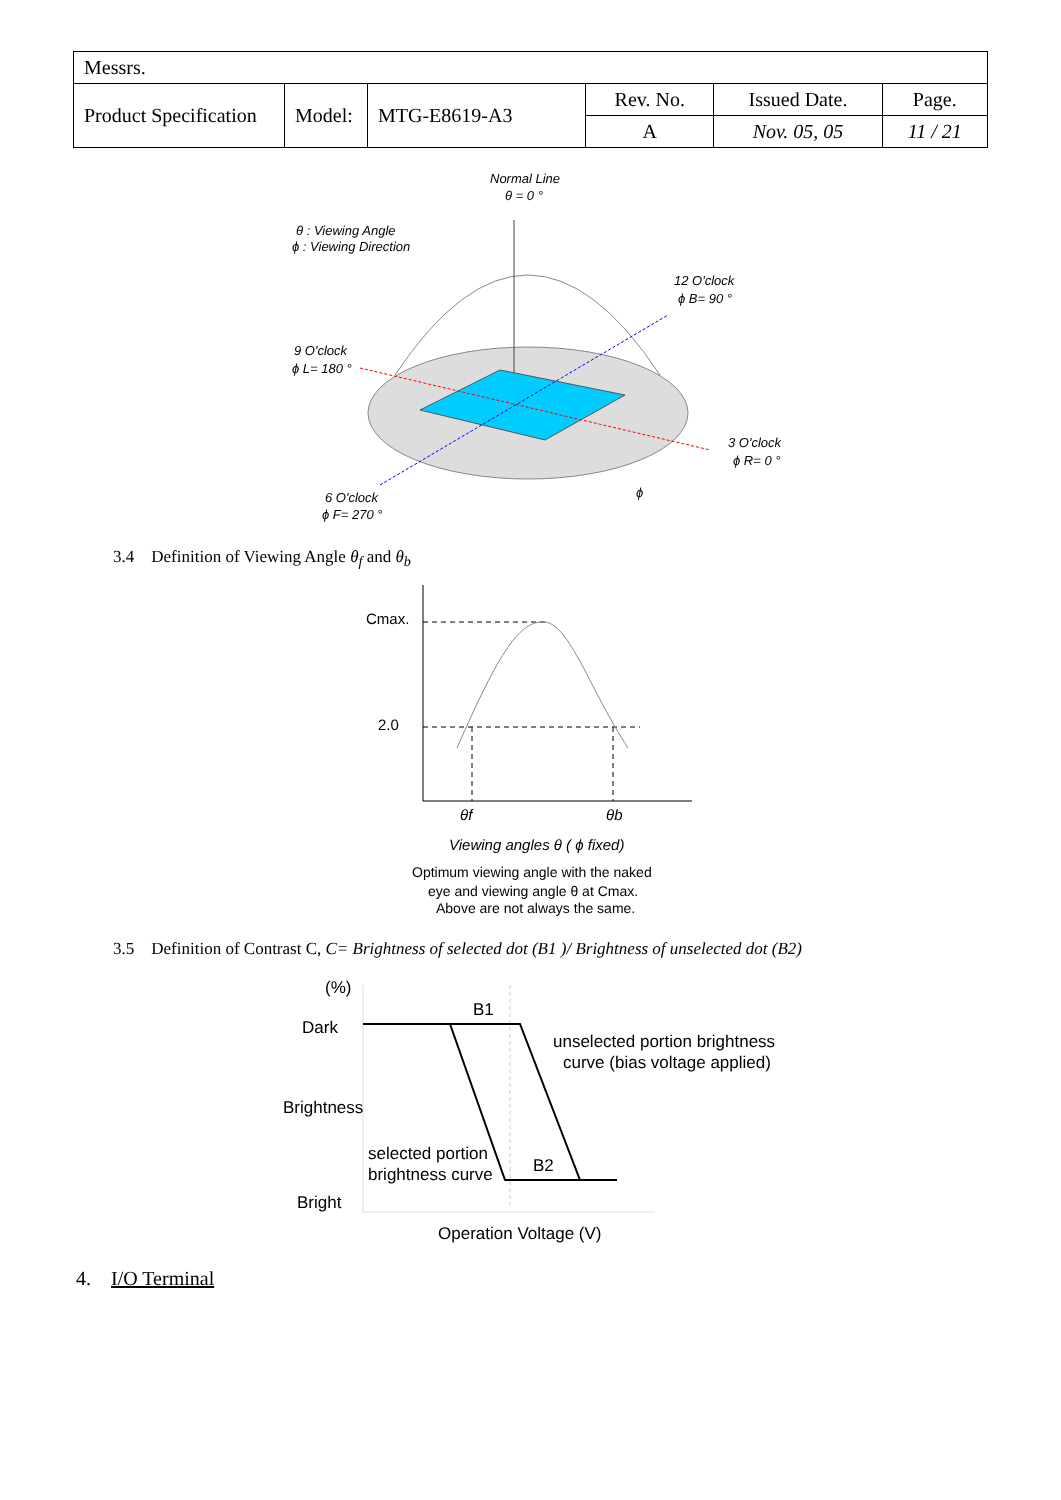| Messrs. | | | | | |
| Product Specification | Model: | MTG-E8619-A3 | Rev. No. | Issued Date. | Page. |
| | | | A | Nov. 05, 05 | 11 / 21 |
Normal Line
θ = 0 °
θ : Viewing Angle
ϕ : Viewing Direction
12 O'clock
ϕ B= 90 °
9 O'clock
ϕ L= 180 °
3 O'clock
ϕ R= 0 °
6 O'clock
ϕ F= 270 °
ϕ
3.4 Definition of Viewing Angle θ<sub>f</sub> and θ<sub>b</sub>
Cmax.
2.0
θf
θb
Viewing angles θ ( ϕ fixed)
Optimum viewing angle with the naked
eye and viewing angle θ at Cmax.
Above are not always the same.
3.5 Definition of Contrast C, C= Brightness of selected dot (B1 )/ Brightness of unselected dot (B2)
(%)
Dark
Brightness
Bright
B1
B2
unselected portion brightness
curve (bias voltage applied)
selected portion
brightness curve
Operation Voltage (V)
4. I/O Terminal